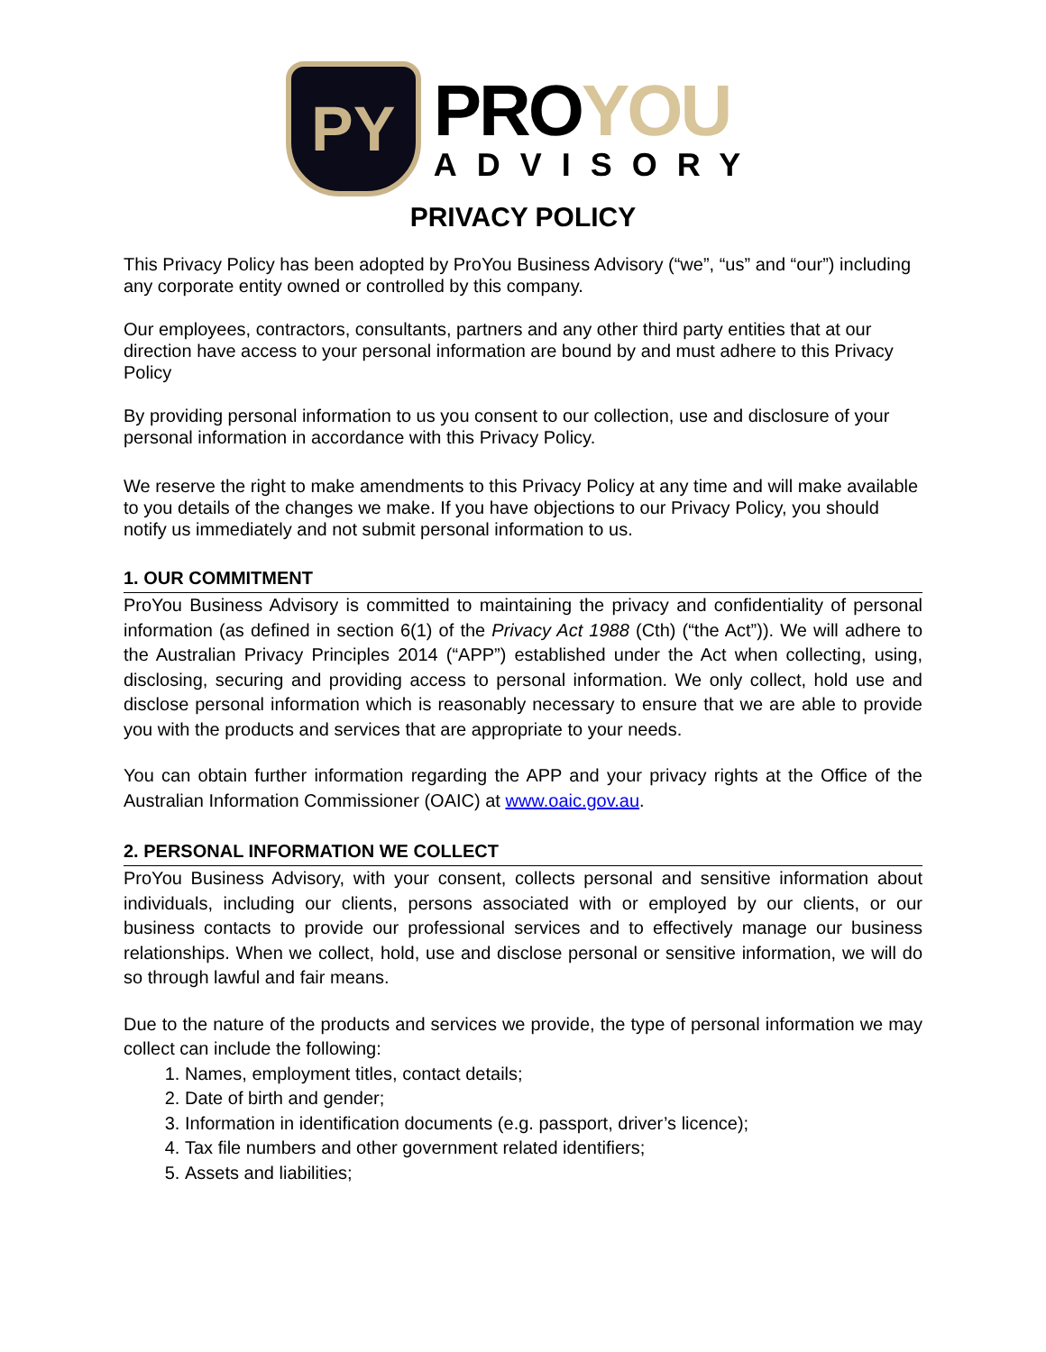PY
PROYOU
ADVISORY
PRIVACY POLICY
This Privacy Policy has been adopted by ProYou Business Advisory (“we”, “us” and “our”) including any corporate entity owned or controlled by this company.
Our employees, contractors, consultants, partners and any other third party entities that at our direction have access to your personal information are bound by and must adhere to this Privacy Policy
By providing personal information to us you consent to our collection, use and disclosure of your personal information in accordance with this Privacy Policy.
We reserve the right to make amendments to this Privacy Policy at any time and will make available to you details of the changes we make. If you have objections to our Privacy Policy, you should notify us immediately and not submit personal information to us.
1. OUR COMMITMENT
ProYou Business Advisory is committed to maintaining the privacy and confidentiality of personal information (as defined in section 6(1) of the Privacy Act 1988 (Cth) (“the Act”)). We will adhere to the Australian Privacy Principles 2014 (“APP”) established under the Act when collecting, using, disclosing, securing and providing access to personal information. We only collect, hold use and disclose personal information which is reasonably necessary to ensure that we are able to provide you with the products and services that are appropriate to your needs.
You can obtain further information regarding the APP and your privacy rights at the Office of the Australian Information Commissioner (OAIC) at www.oaic.gov.au.
2. PERSONAL INFORMATION WE COLLECT
ProYou Business Advisory, with your consent, collects personal and sensitive information about individuals, including our clients, persons associated with or employed by our clients, or our business contacts to provide our professional services and to effectively manage our business relationships. When we collect, hold, use and disclose personal or sensitive information, we will do so through lawful and fair means.
Due to the nature of the products and services we provide, the type of personal information we may collect can include the following:
1. Names, employment titles, contact details;
2. Date of birth and gender;
3. Information in identification documents (e.g. passport, driver’s licence);
4. Tax file numbers and other government related identifiers;
5. Assets and liabilities;